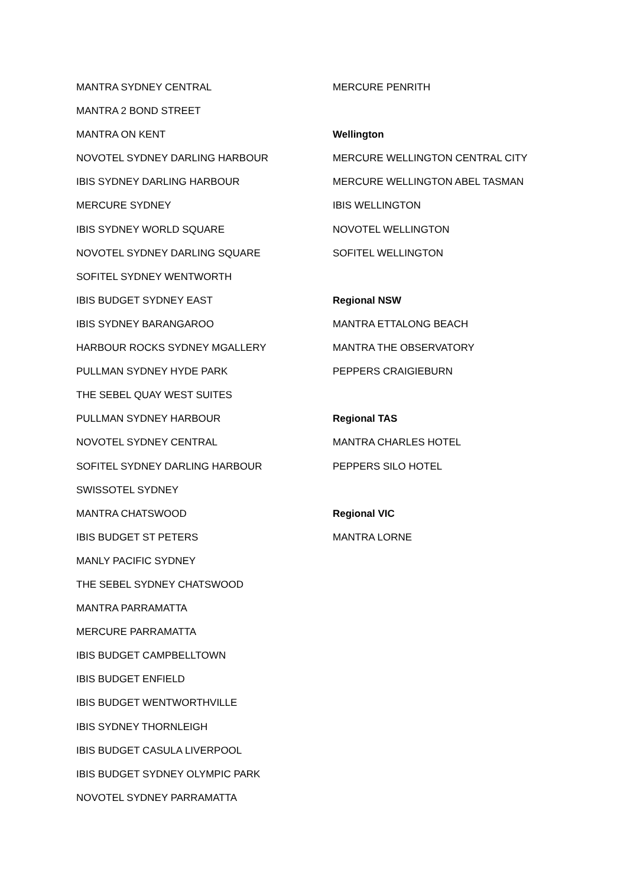MANTRA SYDNEY CENTRAL
MANTRA 2 BOND STREET
MANTRA ON KENT
NOVOTEL SYDNEY DARLING HARBOUR
IBIS SYDNEY DARLING HARBOUR
MERCURE SYDNEY
IBIS SYDNEY WORLD SQUARE
NOVOTEL SYDNEY DARLING SQUARE
SOFITEL SYDNEY WENTWORTH
IBIS BUDGET SYDNEY EAST
IBIS SYDNEY BARANGAROO
HARBOUR ROCKS SYDNEY MGALLERY
PULLMAN SYDNEY HYDE PARK
THE SEBEL QUAY WEST SUITES
PULLMAN SYDNEY HARBOUR
NOVOTEL SYDNEY CENTRAL
SOFITEL SYDNEY DARLING HARBOUR
SWISSOTEL SYDNEY
MANTRA CHATSWOOD
IBIS BUDGET ST PETERS
MANLY PACIFIC SYDNEY
THE SEBEL SYDNEY CHATSWOOD
MANTRA PARRAMATTA
MERCURE PARRAMATTA
IBIS BUDGET CAMPBELLTOWN
IBIS BUDGET ENFIELD
IBIS BUDGET WENTWORTHVILLE
IBIS SYDNEY THORNLEIGH
IBIS BUDGET CASULA LIVERPOOL
IBIS BUDGET SYDNEY OLYMPIC PARK
NOVOTEL SYDNEY PARRAMATTA
MERCURE PENRITH
Wellington
MERCURE WELLINGTON CENTRAL CITY
MERCURE WELLINGTON ABEL TASMAN
IBIS WELLINGTON
NOVOTEL WELLINGTON
SOFITEL WELLINGTON
Regional NSW
MANTRA ETTALONG BEACH
MANTRA THE OBSERVATORY
PEPPERS CRAIGIEBURN
Regional TAS
MANTRA CHARLES HOTEL
PEPPERS SILO HOTEL
Regional VIC
MANTRA LORNE